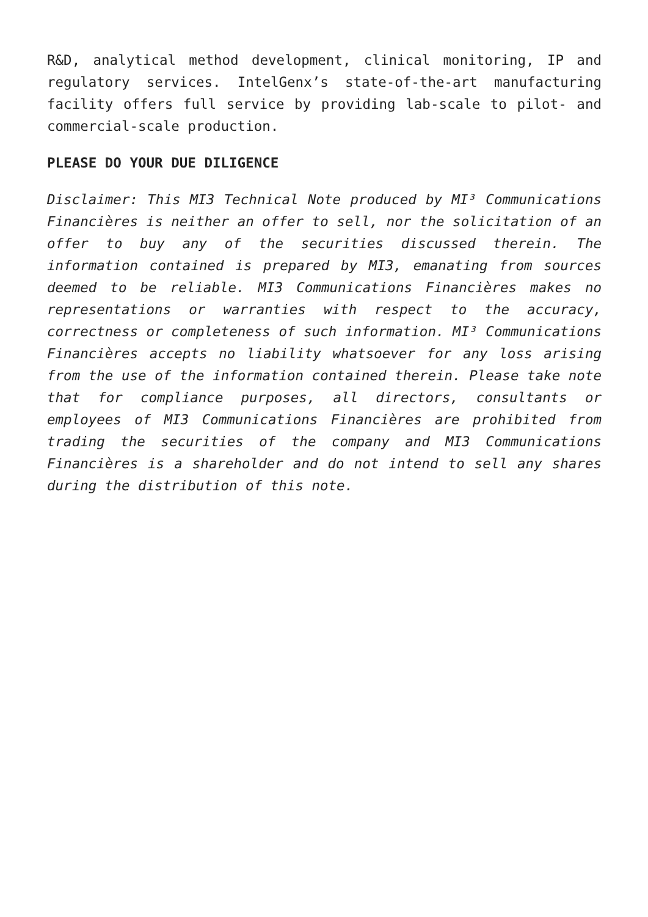R&D, analytical method development, clinical monitoring, IP and regulatory services. IntelGenx’s state-of-the-art manufacturing facility offers full service by providing lab-scale to pilot- and commercial-scale production.
PLEASE DO YOUR DUE DILIGENCE
Disclaimer: This MI3 Technical Note produced by MI³ Communications Financières is neither an offer to sell, nor the solicitation of an offer to buy any of the securities discussed therein. The information contained is prepared by MI3, emanating from sources deemed to be reliable. MI3 Communications Financières makes no representations or warranties with respect to the accuracy, correctness or completeness of such information. MI³ Communications Financières accepts no liability whatsoever for any loss arising from the use of the information contained therein. Please take note that for compliance purposes, all directors, consultants or employees of MI3 Communications Financières are prohibited from trading the securities of the company and MI3 Communications Financières is a shareholder and do not intend to sell any shares during the distribution of this note.